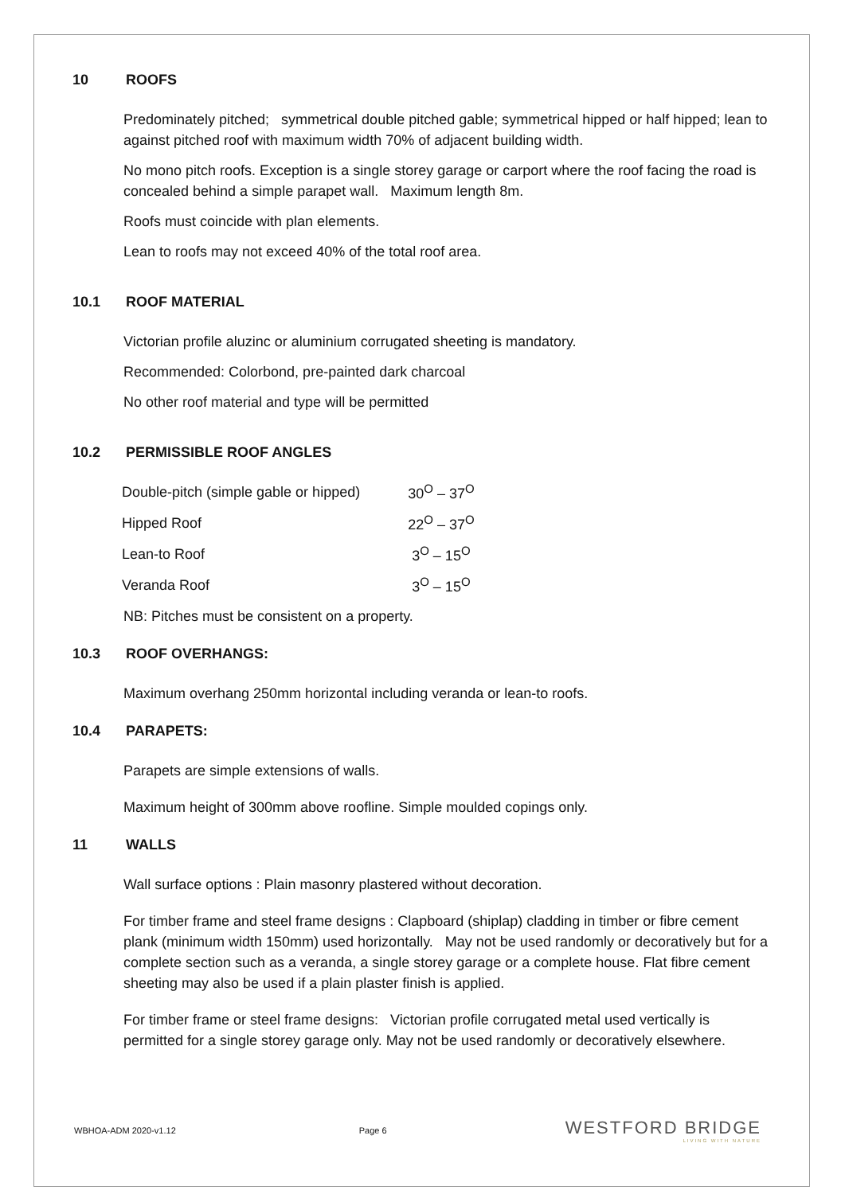10 ROOFS
Predominately pitched; symmetrical double pitched gable; symmetrical hipped or half hipped; lean to against pitched roof with maximum width 70% of adjacent building width.
No mono pitch roofs. Exception is a single storey garage or carport where the roof facing the road is concealed behind a simple parapet wall. Maximum length 8m.
Roofs must coincide with plan elements.
Lean to roofs may not exceed 40% of the total roof area.
10.1 ROOF MATERIAL
Victorian profile aluzinc or aluminium corrugated sheeting is mandatory.
Recommended: Colorbond, pre-painted dark charcoal
No other roof material and type will be permitted
10.2 PERMISSIBLE ROOF ANGLES
| Double-pitch (simple gable or hipped) | 30<sup>O</sup> – 37<sup>O</sup> |
| Hipped Roof | 22<sup>O</sup> – 37<sup>O</sup> |
| Lean-to Roof | 3<sup>O</sup> – 15<sup>O</sup> |
| Veranda Roof | 3<sup>O</sup> – 15<sup>O</sup> |
NB: Pitches must be consistent on a property.
10.3 ROOF OVERHANGS:
Maximum overhang 250mm horizontal including veranda or lean-to roofs.
10.4 PARAPETS:
Parapets are simple extensions of walls.
Maximum height of 300mm above roofline. Simple moulded copings only.
11 WALLS
Wall surface options : Plain masonry plastered without decoration.
For timber frame and steel frame designs : Clapboard (shiplap) cladding in timber or fibre cement plank (minimum width 150mm) used horizontally. May not be used randomly or decoratively but for a complete section such as a veranda, a single storey garage or a complete house. Flat fibre cement sheeting may also be used if a plain plaster finish is applied.
For timber frame or steel frame designs: Victorian profile corrugated metal used vertically is permitted for a single storey garage only. May not be used randomly or decoratively elsewhere.
WBHOA-ADM 2020-v1.12 Page 6
WESTFORD BRIDGE
LIVING WITH NATURE